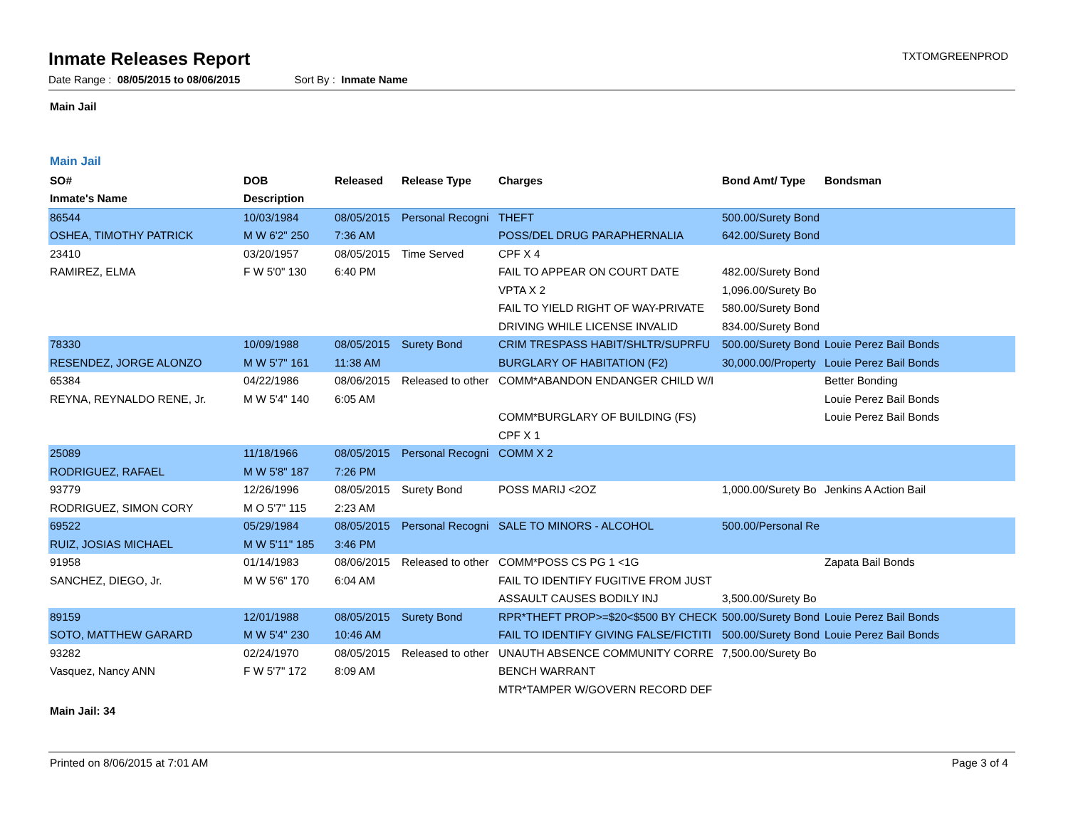Inmate Releases Report
TXTOMGREENPROD
Date Range : 08/05/2015 to 08/06/2015 Sort By : Inmate Name
Main Jail
Main Jail
| SO# | DOB | Released | Release Type | Charges | Bond Amt/ Type | Bondsman |
| --- | --- | --- | --- | --- | --- | --- |
| Inmate's Name | Description | | | | | |
| 86544 | 10/03/1984 | 08/05/2015 | Personal Recogni | THEFT | 500.00/Surety Bond | |
| OSHEA, TIMOTHY PATRICK | M W 6'2" 250 | 7:36 AM | | POSS/DEL DRUG PARAPHERNALIA | 642.00/Surety Bond | |
| 23410 | 03/20/1957 | 08/05/2015 | Time Served | CPF X 4 | | |
| RAMIREZ, ELMA | F W 5'0" 130 | 6:40 PM | | FAIL TO APPEAR ON COURT DATE | 482.00/Surety Bond | |
| | | | | VPTA X 2 | 1,096.00/Surety Bo | |
| | | | | FAIL TO YIELD RIGHT OF WAY-PRIVATE | 580.00/Surety Bond | |
| | | | | DRIVING WHILE LICENSE INVALID | 834.00/Surety Bond | |
| 78330 | 10/09/1988 | 08/05/2015 | Surety Bond | CRIM TRESPASS HABIT/SHLTR/SUPRFU | 500.00/Surety Bond | Louie Perez Bail Bonds |
| RESENDEZ, JORGE ALONZO | M W 5'7" 161 | 11:38 AM | | BURGLARY OF HABITATION (F2) | 30,000.00/Property | Louie Perez Bail Bonds |
| 65384 | 04/22/1986 | 08/06/2015 | Released to other | COMM*ABANDON ENDANGER CHILD W/I | | Better Bonding |
| REYNA, REYNALDO RENE, Jr. | M W 5'4" 140 | 6:05 AM | | | | Louie Perez Bail Bonds |
| | | | | COMM*BURGLARY OF BUILDING (FS) | | Louie Perez Bail Bonds |
| | | | | CPF X 1 | | |
| 25089 | 11/18/1966 | 08/05/2015 | Personal Recogni | COMM X 2 | | |
| RODRIGUEZ, RAFAEL | M W 5'8" 187 | 7:26 PM | | | | |
| 93779 | 12/26/1996 | 08/05/2015 | Surety Bond | POSS MARIJ <2OZ | 1,000.00/Surety Bo | Jenkins A Action Bail |
| RODRIGUEZ, SIMON CORY | M O 5'7" 115 | 2:23 AM | | | | |
| 69522 | 05/29/1984 | 08/05/2015 | Personal Recogni | SALE TO MINORS - ALCOHOL | 500.00/Personal Re | |
| RUIZ, JOSIAS MICHAEL | M W 5'11" 185 | 3:46 PM | | | | |
| 91958 | 01/14/1983 | 08/06/2015 | Released to other | COMM*POSS CS PG 1 <1G | | Zapata Bail Bonds |
| SANCHEZ, DIEGO, Jr. | M W 5'6" 170 | 6:04 AM | | FAIL TO IDENTIFY FUGITIVE FROM JUST | | |
| | | | | ASSAULT CAUSES BODILY INJ | 3,500.00/Surety Bo | |
| 89159 | 12/01/1988 | 08/05/2015 | Surety Bond | RPR*THEFT PROP>=$20<$500 BY CHECK | 500.00/Surety Bond | Louie Perez Bail Bonds |
| SOTO, MATTHEW GARARD | M W 5'4" 230 | 10:46 AM | | FAIL TO IDENTIFY GIVING FALSE/FICTITI | 500.00/Surety Bond | Louie Perez Bail Bonds |
| 93282 | 02/24/1970 | 08/05/2015 | Released to other | UNAUTH ABSENCE COMMUNITY CORRE | 7,500.00/Surety Bo | |
| Vasquez, Nancy ANN | F W 5'7" 172 | 8:09 AM | | BENCH WARRANT | | |
| | | | | MTR*TAMPER W/GOVERN RECORD DEF | | |
Main Jail: 34
Printed on 8/06/2015 at 7:01 AM Page 3 of 4